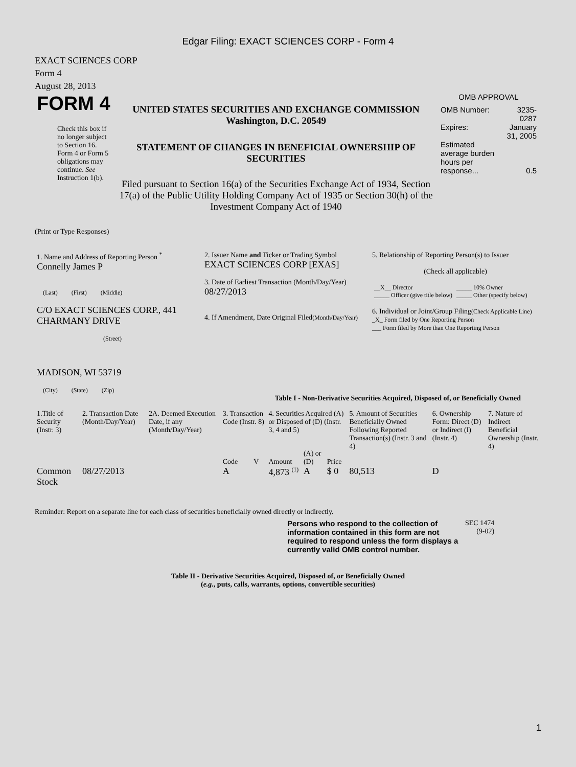Edgar Filing: EXACT SCIENCES CORP - Form 4
EXACT SCIENCES CORP
Form 4
August 28, 2013
| FORM 4 Check this box if no longer subject to Section 16. Form 4 or Form 5 obligations may continue. See Instruction 1(b). | UNITED STATES SECURITIES AND EXCHANGE COMMISSION Washington, D.C. 20549 STATEMENT OF CHANGES IN BENEFICIAL OWNERSHIP OF SECURITIES Filed pursuant to Section 16(a) of the Securities Exchange Act of 1934, Section 17(a) of the Public Utility Holding Company Act of 1935 or Section 30(h) of the Investment Company Act of 1940 | OMB APPROVAL / OMB Number: / 3235-0287 / / Expires: / January 31, 2005 / / Estimated average burden hours per response... / 0.5 / |
(Print or Type Responses)
| 1. Name and Address of Reporting Person <sup>*</sup> Connelly James P (Last) (First) (Middle) C/O EXACT SCIENCES CORP., 441 CHARMANY DRIVE (Street) MADISON, WI 53719 (City) (State) (Zip) | 2. Issuer Name and Ticker or Trading Symbol EXACT SCIENCES CORP [EXAS] 3. Date of Earliest Transaction (Month/Day/Year) 08/27/2013 4. If Amendment, Date Original Filed (Month/Day/Year) | 5. Relationship of Reporting Person(s) to Issuer (Check all applicable) / __X__ Director / _____ 10% Owner / / _____ Officer (give title below) / _____ Other (specify below) / 6. Individual or Joint/Group Filing (Check Applicable Line) _X_ Form filed by One Reporting Person ___ Form filed by More than One Reporting Person |
Table I - Non-Derivative Securities Acquired, Disposed of, or Beneficially Owned
| 1.Title of Security (Instr. 3) | 2. Transaction Date (Month/Day/Year) | 2A. Deemed Execution Date, if any (Month/Day/Year) | 3. Transaction Code (Instr. 8) | | 4. Securities Acquired (A) or Disposed of (D) (Instr. 3, 4 and 5) | | | 5. Amount of Securities Beneficially Owned Following Reported Transaction(s) (Instr. 3 and 4) | 6. Ownership Form: Direct (D) or Indirect (I) (Instr. 4) | 7. Nature of Indirect Beneficial Ownership (Instr. 4) |
| --- | --- | --- | --- | --- | --- | --- | --- | --- | --- | --- |
| | | | Code | V | Amount | (A) or (D) | Price | | | |
| Common Stock | 08/27/2013 | | A | | 4,873 <sup>(1)</sup> | A | $ 0 | 80,513 | D | |
Reminder: Report on a separate line for each class of securities beneficially owned directly or indirectly.
| Persons who respond to the collection of information contained in this form are not required to respond unless the form displays a currently valid OMB control number. | SEC 1474 (9-02) |
Table II - Derivative Securities Acquired, Disposed of, or Beneficially Owned
(e.g., puts, calls, warrants, options, convertible securities)
1